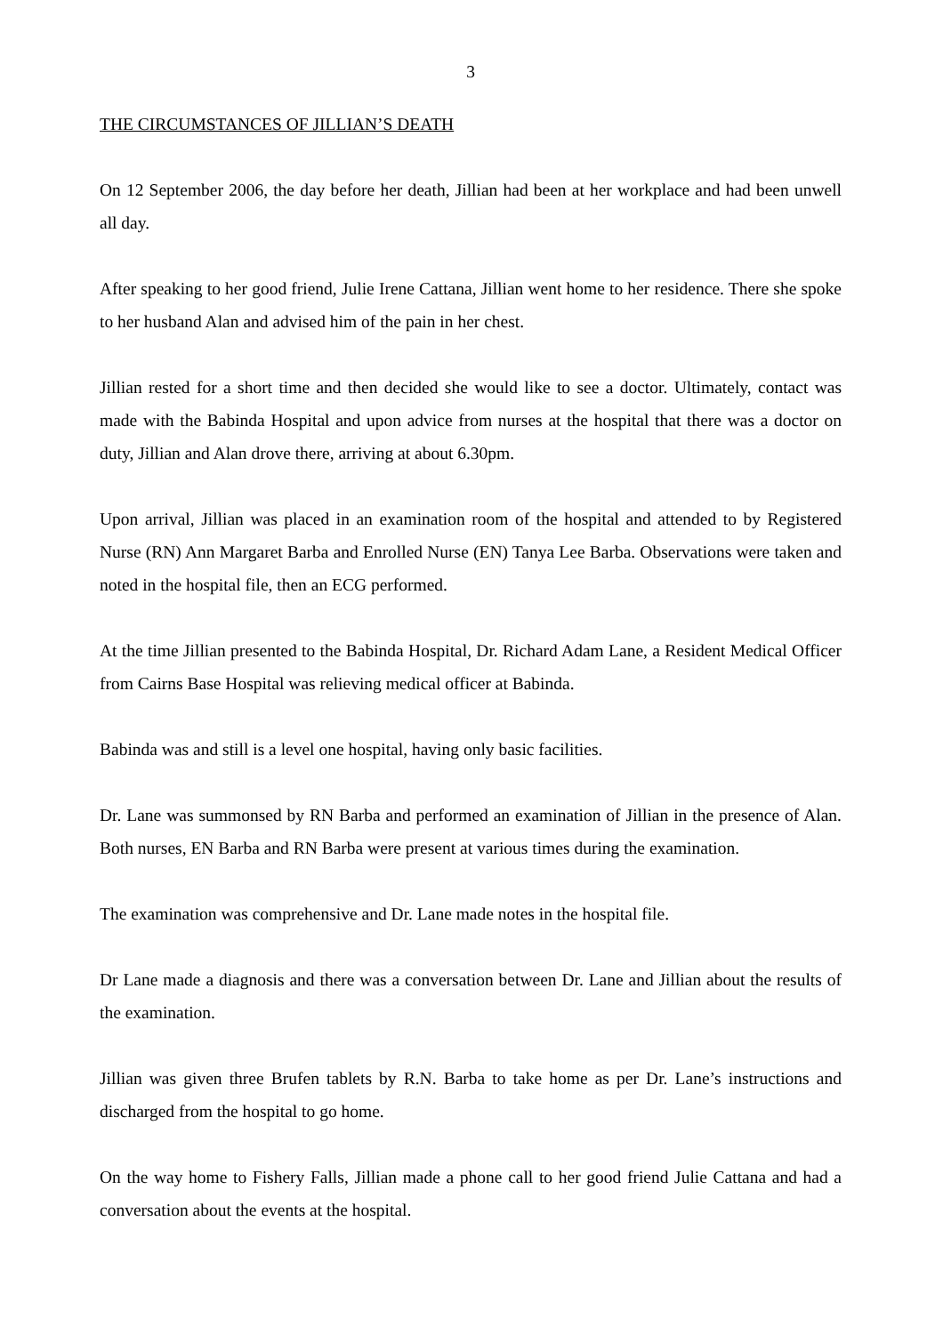3
THE CIRCUMSTANCES OF JILLIAN’S DEATH
On 12 September 2006, the day before her death, Jillian had been at her workplace and had been unwell all day.
After speaking to her good friend, Julie Irene Cattana, Jillian went home to her residence. There she spoke to her husband Alan and advised him of the pain in her chest.
Jillian rested for a short time and then decided she would like to see a doctor. Ultimately, contact was made with the Babinda Hospital and upon advice from nurses at the hospital that there was a doctor on duty, Jillian and Alan drove there, arriving at about 6.30pm.
Upon arrival, Jillian was placed in an examination room of the hospital and attended to by Registered Nurse (RN) Ann Margaret Barba and Enrolled Nurse (EN) Tanya Lee Barba. Observations were taken and noted in the hospital file, then an ECG performed.
At the time Jillian presented to the Babinda Hospital, Dr. Richard Adam Lane, a Resident Medical Officer from Cairns Base Hospital was relieving medical officer at Babinda.
Babinda was and still is a level one hospital, having only basic facilities.
Dr. Lane was summonsed by RN Barba and performed an examination of Jillian in the presence of Alan. Both nurses, EN Barba and RN Barba were present at various times during the examination.
The examination was comprehensive and Dr. Lane made notes in the hospital file.
Dr Lane made a diagnosis and there was a conversation between Dr. Lane and Jillian about the results of the examination.
Jillian was given three Brufen tablets by R.N. Barba to take home as per Dr. Lane’s instructions and discharged from the hospital to go home.
On the way home to Fishery Falls, Jillian made a phone call to her good friend Julie Cattana and had a conversation about the events at the hospital.